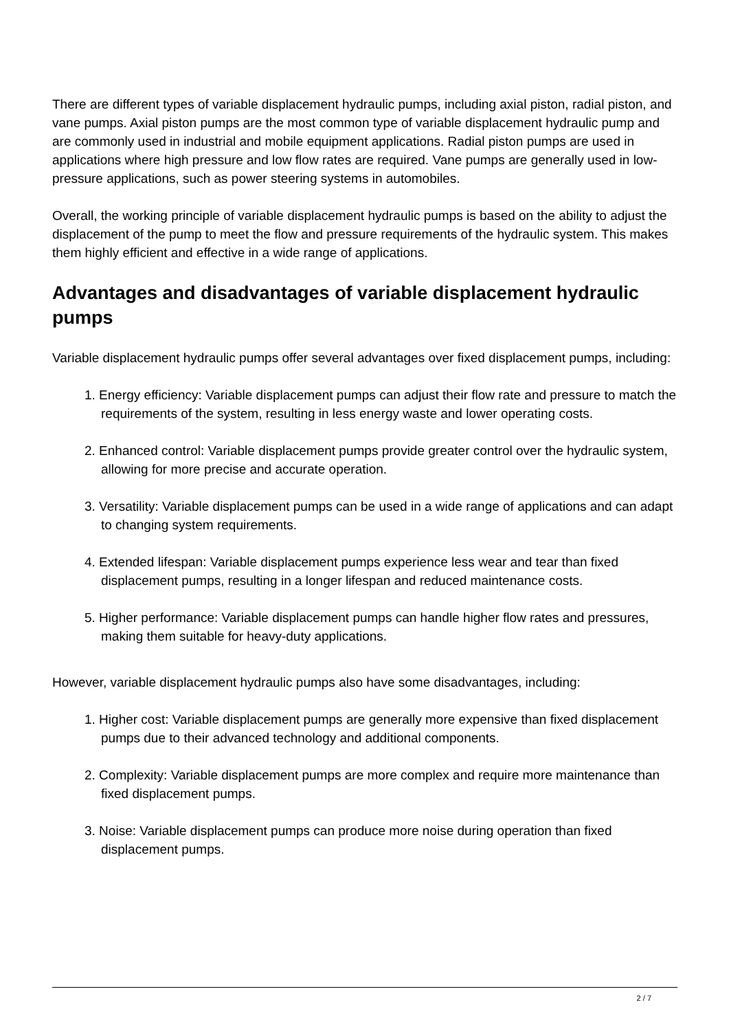There are different types of variable displacement hydraulic pumps, including axial piston, radial piston, and vane pumps. Axial piston pumps are the most common type of variable displacement hydraulic pump and are commonly used in industrial and mobile equipment applications. Radial piston pumps are used in applications where high pressure and low flow rates are required. Vane pumps are generally used in low-pressure applications, such as power steering systems in automobiles.
Overall, the working principle of variable displacement hydraulic pumps is based on the ability to adjust the displacement of the pump to meet the flow and pressure requirements of the hydraulic system. This makes them highly efficient and effective in a wide range of applications.
Advantages and disadvantages of variable displacement hydraulic pumps
Variable displacement hydraulic pumps offer several advantages over fixed displacement pumps, including:
1. Energy efficiency: Variable displacement pumps can adjust their flow rate and pressure to match the requirements of the system, resulting in less energy waste and lower operating costs.
2. Enhanced control: Variable displacement pumps provide greater control over the hydraulic system, allowing for more precise and accurate operation.
3. Versatility: Variable displacement pumps can be used in a wide range of applications and can adapt to changing system requirements.
4. Extended lifespan: Variable displacement pumps experience less wear and tear than fixed displacement pumps, resulting in a longer lifespan and reduced maintenance costs.
5. Higher performance: Variable displacement pumps can handle higher flow rates and pressures, making them suitable for heavy-duty applications.
However, variable displacement hydraulic pumps also have some disadvantages, including:
1. Higher cost: Variable displacement pumps are generally more expensive than fixed displacement pumps due to their advanced technology and additional components.
2. Complexity: Variable displacement pumps are more complex and require more maintenance than fixed displacement pumps.
3. Noise: Variable displacement pumps can produce more noise during operation than fixed displacement pumps.
2 / 7